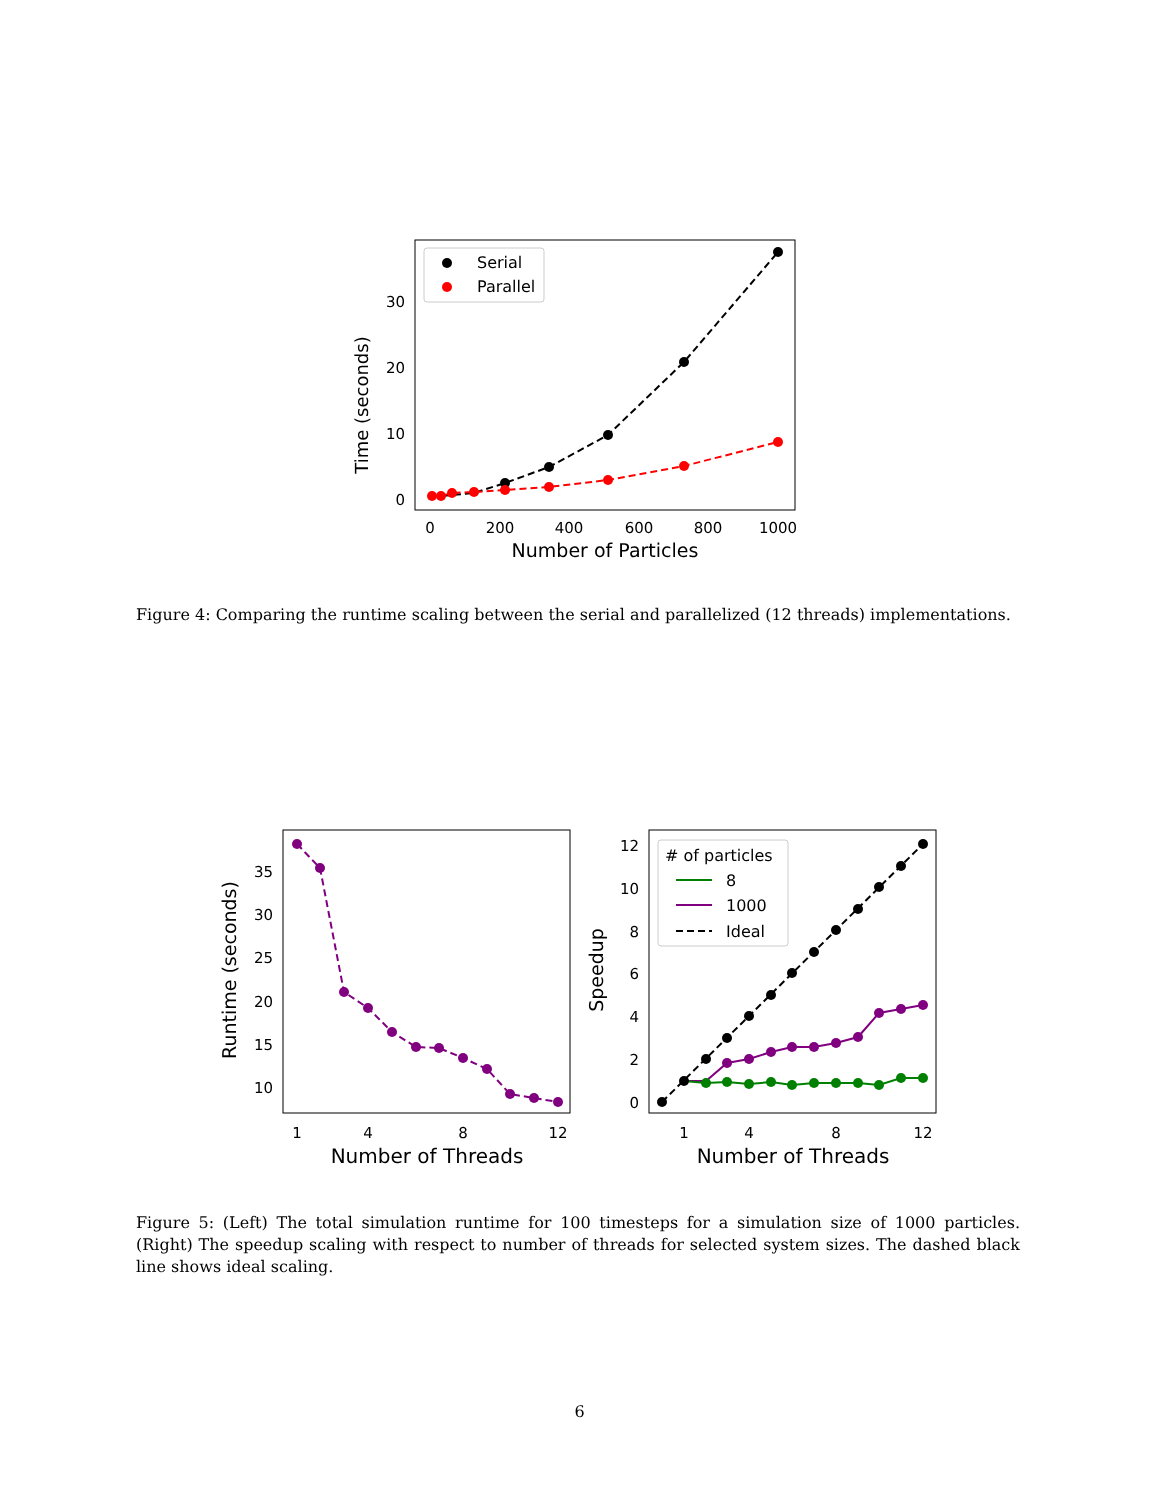Time (seconds)
0
10
20
30
0
200
400
600
800
1000
Number of Particles
Serial
Parallel
Figure 4: Comparing the runtime scaling between the serial and parallelized (12 threads) implementations.
Runtime (seconds)
10
15
20
25
30
35
1
4
8
12
Number of Threads
Speedup
0
2
4
6
8
10
12
1
4
8
12
Number of Threads
# of particles
8
1000
Ideal
Figure 5: (Left) The total simulation runtime for 100 timesteps for a simulation size of 1000 particles. (Right) The speedup scaling with respect to number of threads for selected system sizes. The dashed black line shows ideal scaling.
6